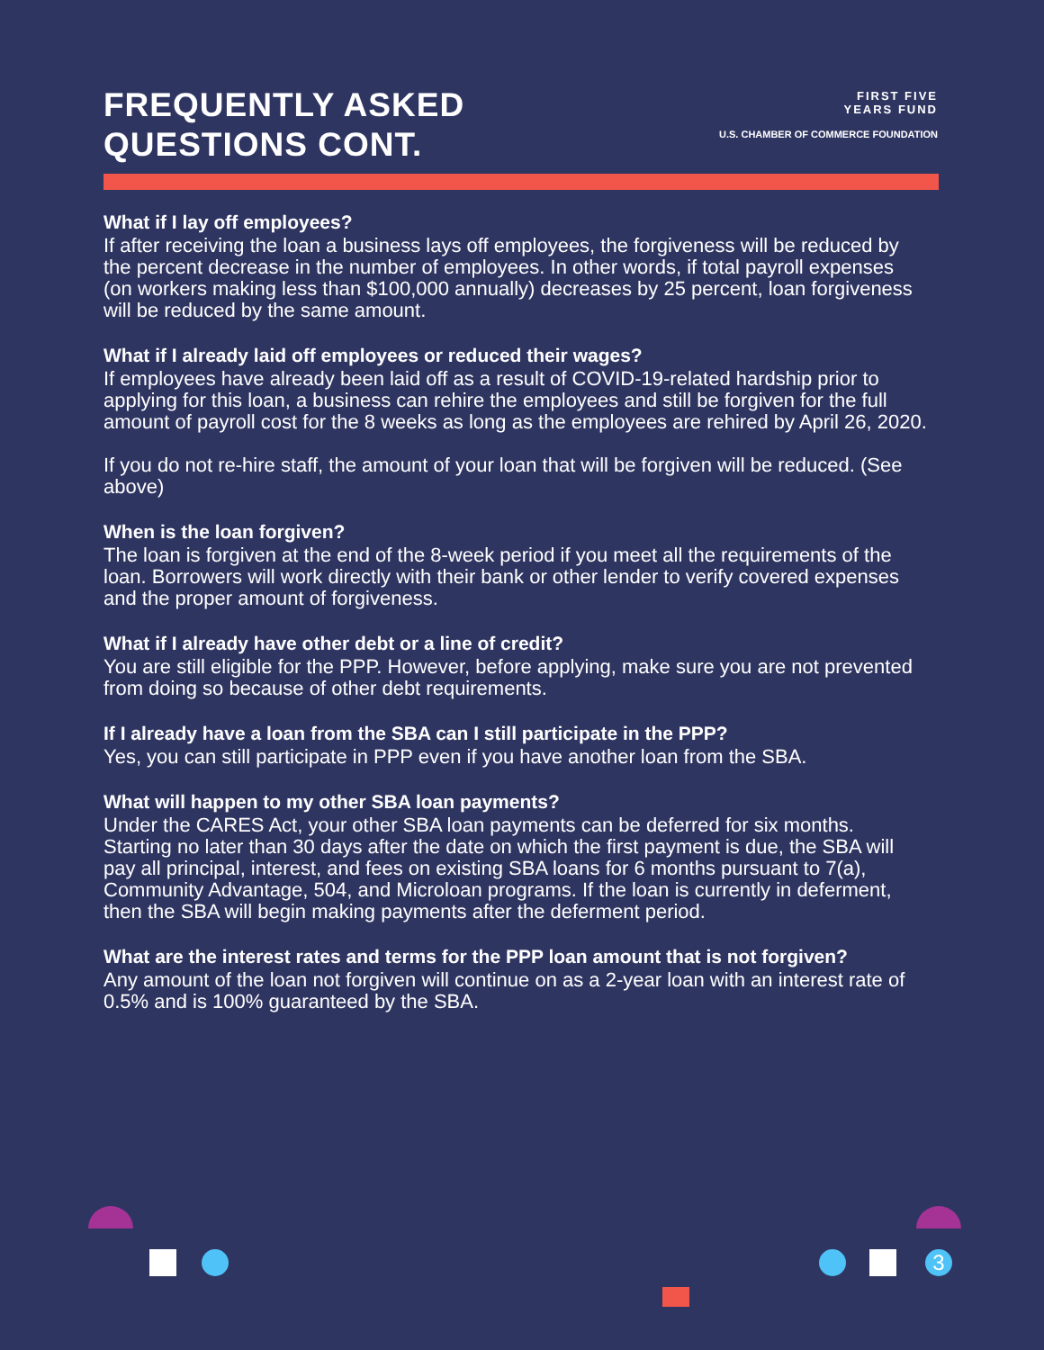FREQUENTLY ASKED
QUESTIONS CONT.
FIRST FIVE
YEARS FUND
U.S. CHAMBER OF COMMERCE FOUNDATION
What if I lay off employees?
If after receiving the loan a business lays off employees, the forgiveness will be reduced by the percent decrease in the number of employees. In other words, if total payroll expenses (on workers making less than $100,000 annually) decreases by 25 percent, loan forgiveness will be reduced by the same amount.
What if I already laid off employees or reduced their wages?
If employees have already been laid off as a result of COVID-19-related hardship prior to applying for this loan, a business can rehire the employees and still be forgiven for the full amount of payroll cost for the 8 weeks as long as the employees are rehired by April 26, 2020.
If you do not re-hire staff, the amount of your loan that will be forgiven will be reduced. (See above)
When is the loan forgiven?
The loan is forgiven at the end of the 8-week period if you meet all the requirements of the loan. Borrowers will work directly with their bank or other lender to verify covered expenses and the proper amount of forgiveness.
What if I already have other debt or a line of credit?
You are still eligible for the PPP. However, before applying, make sure you are not prevented from doing so because of other debt requirements.
If I already have a loan from the SBA can I still participate in the PPP?
Yes, you can still participate in PPP even if you have another loan from the SBA.
What will happen to my other SBA loan payments?
Under the CARES Act, your other SBA loan payments can be deferred for six months. Starting no later than 30 days after the date on which the first payment is due, the SBA will pay all principal, interest, and fees on existing SBA loans for 6 months pursuant to 7(a), Community Advantage, 504, and Microloan programs. If the loan is currently in deferment, then the SBA will begin making payments after the deferment period.
What are the interest rates and terms for the PPP loan amount that is not forgiven?
Any amount of the loan not forgiven will continue on as a 2-year loan with an interest rate of 0.5% and is 100% guaranteed by the SBA.
3